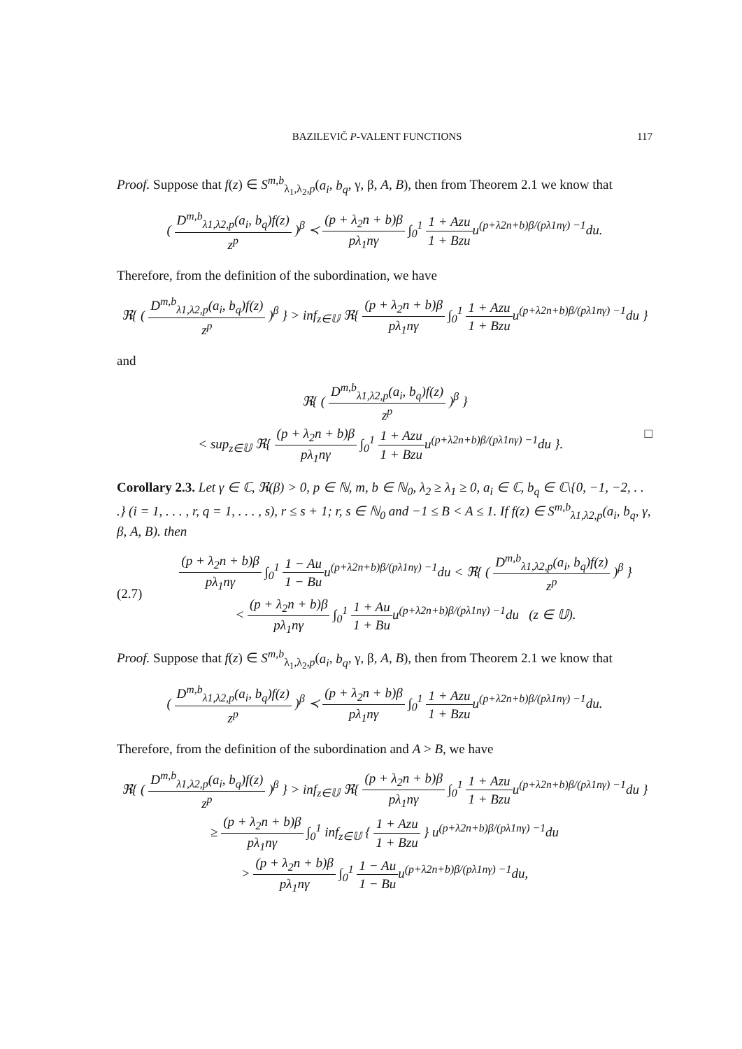BAZILEVIČ P-VALENT FUNCTIONS 117
Proof. Suppose that f(z) ∈ S<sup>m,b</sup><sub>λ<sub>1</sub>,λ<sub>2</sub>,p</sub>(a<sub>i</sub>, b<sub>q</sub>, γ, β, A, B), then from Theorem 2.1 we know that
( D<sup>m,b</sup><sub>λ1,λ2,p</sub>(a<sub>i</sub>, b<sub>q</sub>)f(z) z<sup>p</sup> )<sup>β</sup> ≺ (p + λ<sub>2</sub>n + b)β pλ<sub>1</sub>nγ ∫<sub>0</sub><sup>1</sup> 1 + Azu 1 + Bzuu<sup>(p+λ2n+b)β/(pλ1nγ) −1</sup>du.
Therefore, from the definition of the subordination, we have
ℜ{ ( D<sup>m,b</sup><sub>λ1,λ2,p</sub>(a<sub>i</sub>, b<sub>q</sub>)f(z) z<sup>p</sup> )<sup>β</sup> } > inf<sub>z∈𝕌</sub> ℜ{ (p + λ<sub>2</sub>n + b)β pλ<sub>1</sub>nγ ∫<sub>0</sub><sup>1</sup> 1 + Azu 1 + Bzuu<sup>(p+λ2n+b)β/(pλ1nγ) −1</sup>du }
and
ℜ{ ( D<sup>m,b</sup><sub>λ1,λ2,p</sub>(a<sub>i</sub>, b<sub>q</sub>)f(z) z<sup>p</sup> )<sup>β</sup> }
< sup<sub>z∈𝕌</sub> ℜ{ (p + λ<sub>2</sub>n + b)β pλ<sub>1</sub>nγ ∫<sub>0</sub><sup>1</sup> 1 + Azu 1 + Bzuu<sup>(p+λ2n+b)β/(pλ1nγ) −1</sup>du }. □
Corollary 2.3. Let γ ∈ ℂ, ℜ(β) > 0, p ∈ ℕ, m, b ∈ ℕ<sub>0</sub>, λ<sub>2</sub> ≥ λ<sub>1</sub> ≥ 0, a<sub>i</sub> ∈ ℂ, b<sub>q</sub> ∈ ℂ\{0, −1, −2, . . .} (i = 1, . . . , r, q = 1, . . . , s), r ≤ s + 1; r, s ∈ ℕ<sub>0</sub> and −1 ≤ B < A ≤ 1. If f(z) ∈ S<sup>m,b</sup><sub>λ1,λ2,p</sub>(a<sub>i</sub>, b<sub>q</sub>, γ, β, A, B). then
(2.7) (p + λ<sub>2</sub>n + b)β pλ<sub>1</sub>nγ ∫<sub>0</sub><sup>1</sup> 1 − Au 1 − Buu<sup>(p+λ2n+b)β/(pλ1nγ) −1</sup>du < ℜ{ ( D<sup>m,b</sup><sub>λ1,λ2,p</sub>(a<sub>i</sub>, b<sub>q</sub>)f(z) z<sup>p</sup> )<sup>β</sup> }
< (p + λ<sub>2</sub>n + b)β pλ<sub>1</sub>nγ ∫<sub>0</sub><sup>1</sup> 1 + Au 1 + Buu<sup>(p+λ2n+b)β/(pλ1nγ) −1</sup>du (z ∈ 𝕌).
Proof. Suppose that f(z) ∈ S<sup>m,b</sup><sub>λ<sub>1</sub>,λ<sub>2</sub>,p</sub>(a<sub>i</sub>, b<sub>q</sub>, γ, β, A, B), then from Theorem 2.1 we know that
( D<sup>m,b</sup><sub>λ1,λ2,p</sub>(a<sub>i</sub>, b<sub>q</sub>)f(z) z<sup>p</sup> )<sup>β</sup> ≺ (p + λ<sub>2</sub>n + b)β pλ<sub>1</sub>nγ ∫<sub>0</sub><sup>1</sup> 1 + Azu 1 + Bzuu<sup>(p+λ2n+b)β/(pλ1nγ) −1</sup>du.
Therefore, from the definition of the subordination and A > B, we have
ℜ{ ( D<sup>m,b</sup><sub>λ1,λ2,p</sub>(a<sub>i</sub>, b<sub>q</sub>)f(z) z<sup>p</sup> )<sup>β</sup> } > inf<sub>z∈𝕌</sub> ℜ{ (p + λ<sub>2</sub>n + b)β pλ<sub>1</sub>nγ ∫<sub>0</sub><sup>1</sup> 1 + Azu 1 + Bzuu<sup>(p+λ2n+b)β/(pλ1nγ) −1</sup>du }
≥ (p + λ<sub>2</sub>n + b)β pλ<sub>1</sub>nγ ∫<sub>0</sub><sup>1</sup> inf<sub>z∈𝕌</sub> { 1 + Azu 1 + Bzu } u<sup>(p+λ2n+b)β/(pλ1nγ) −1</sup>du
> (p + λ<sub>2</sub>n + b)β pλ<sub>1</sub>nγ ∫<sub>0</sub><sup>1</sup> 1 − Au 1 − Buu<sup>(p+λ2n+b)β/(pλ1nγ) −1</sup>du,